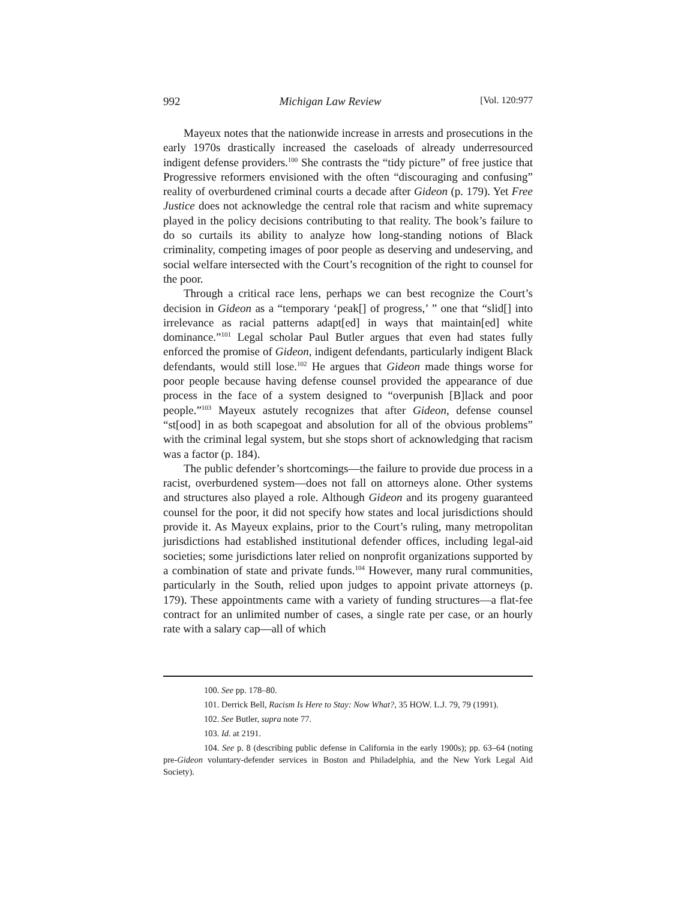992 Michigan Law Review [Vol. 120:977
Mayeux notes that the nationwide increase in arrests and prosecutions in the early 1970s drastically increased the caseloads of already underresourced indigent defense providers.<sup>100</sup> She contrasts the “tidy picture” of free justice that Progressive reformers envisioned with the often “discouraging and confusing” reality of overburdened criminal courts a decade after Gideon (p. 179). Yet Free Justice does not acknowledge the central role that racism and white supremacy played in the policy decisions contributing to that reality. The book’s failure to do so curtails its ability to analyze how long-standing notions of Black criminality, competing images of poor people as deserving and undeserving, and social welfare intersected with the Court’s recognition of the right to counsel for the poor.
Through a critical race lens, perhaps we can best recognize the Court’s decision in Gideon as a “temporary ‘peak[] of progress,’ ” one that “slid[] into irrelevance as racial patterns adapt[ed] in ways that maintain[ed] white dominance.”<sup>101</sup> Legal scholar Paul Butler argues that even had states fully enforced the promise of Gideon, indigent defendants, particularly indigent Black defendants, would still lose.<sup>102</sup> He argues that Gideon made things worse for poor people because having defense counsel provided the appearance of due process in the face of a system designed to “overpunish [B]lack and poor people.”<sup>103</sup> Mayeux astutely recognizes that after Gideon, defense counsel “st[ood] in as both scapegoat and absolution for all of the obvious problems” with the criminal legal system, but she stops short of acknowledging that racism was a factor (p. 184).
The public defender’s shortcomings—the failure to provide due process in a racist, overburdened system—does not fall on attorneys alone. Other systems and structures also played a role. Although Gideon and its progeny guaranteed counsel for the poor, it did not specify how states and local jurisdictions should provide it. As Mayeux explains, prior to the Court’s ruling, many metropolitan jurisdictions had established institutional defender offices, including legal-aid societies; some jurisdictions later relied on nonprofit organizations supported by a combination of state and private funds.<sup>104</sup> However, many rural communities, particularly in the South, relied upon judges to appoint private attorneys (p. 179). These appointments came with a variety of funding structures—a flat-fee contract for an unlimited number of cases, a single rate per case, or an hourly rate with a salary cap—all of which
100. See pp. 178–80.
101. Derrick Bell, Racism Is Here to Stay: Now What?, 35 HOW. L.J. 79, 79 (1991).
102. See Butler, supra note 77.
103. Id. at 2191.
104. See p. 8 (describing public defense in California in the early 1900s); pp. 63–64 (noting pre-Gideon voluntary-defender services in Boston and Philadelphia, and the New York Legal Aid Society).